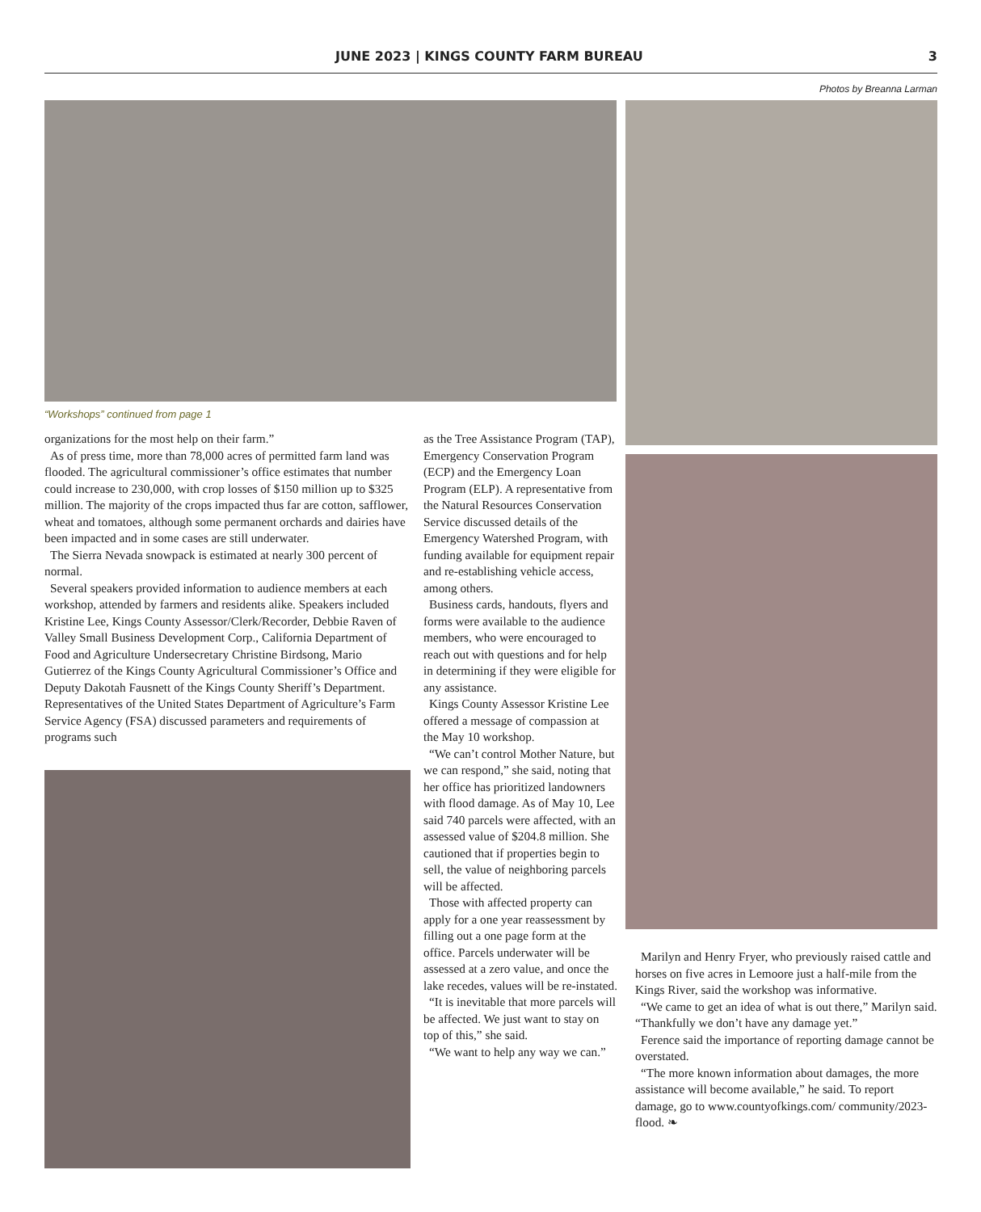JUNE 2023 | KINGS COUNTY FARM BUREAU 3
Photos by Breanna Larman
“Workshops” continued from page 1
organizations for the most help on their farm.”
As of press time, more than 78,000 acres of permitted farm land was flooded. The agricultural commissioner’s office estimates that number could increase to 230,000, with crop losses of $150 million up to $325 million. The majority of the crops impacted thus far are cotton, safflower, wheat and tomatoes, although some permanent orchards and dairies have been impacted and in some cases are still underwater.
The Sierra Nevada snowpack is estimated at nearly 300 percent of normal.
Several speakers provided information to audience members at each workshop, attended by farmers and residents alike. Speakers included Kristine Lee, Kings County Assessor/Clerk/Recorder, Debbie Raven of Valley Small Business Development Corp., California Department of Food and Agriculture Undersecretary Christine Birdsong, Mario Gutierrez of the Kings County Agricultural Commissioner’s Office and Deputy Dakotah Fausnett of the Kings County Sheriff’s Department. Representatives of the United States Department of Agriculture’s Farm Service Agency (FSA) discussed parameters and requirements of programs such
as the Tree Assistance Program (TAP), Emergency Conservation Program (ECP) and the Emergency Loan Program (ELP). A representative from the Natural Resources Conservation Service discussed details of the Emergency Watershed Program, with funding available for equipment repair and re-establishing vehicle access, among others.
Business cards, handouts, flyers and forms were available to the audience members, who were encouraged to reach out with questions and for help in determining if they were eligible for any assistance.
Kings County Assessor Kristine Lee offered a message of compassion at the May 10 workshop.
“We can’t control Mother Nature, but we can respond,” she said, noting that her office has prioritized landowners with flood damage. As of May 10, Lee said 740 parcels were affected, with an assessed value of $204.8 million. She cautioned that if properties begin to sell, the value of neighboring parcels will be affected.
Those with affected property can apply for a one year reassessment by filling out a one page form at the office. Parcels underwater will be assessed at a zero value, and once the lake recedes, values will be re-instated.
“It is inevitable that more parcels will be affected. We just want to stay on top of this,” she said.
“We want to help any way we can.”
Marilyn and Henry Fryer, who previously raised cattle and horses on five acres in Lemoore just a half-mile from the Kings River, said the workshop was informative.
“We came to get an idea of what is out there,” Marilyn said. “Thankfully we don’t have any damage yet.”
Ference said the importance of reporting damage cannot be overstated.
“The more known information about damages, the more assistance will become available,” he said. To report damage, go to www.countyofkings.com/ community/2023-flood. ❧